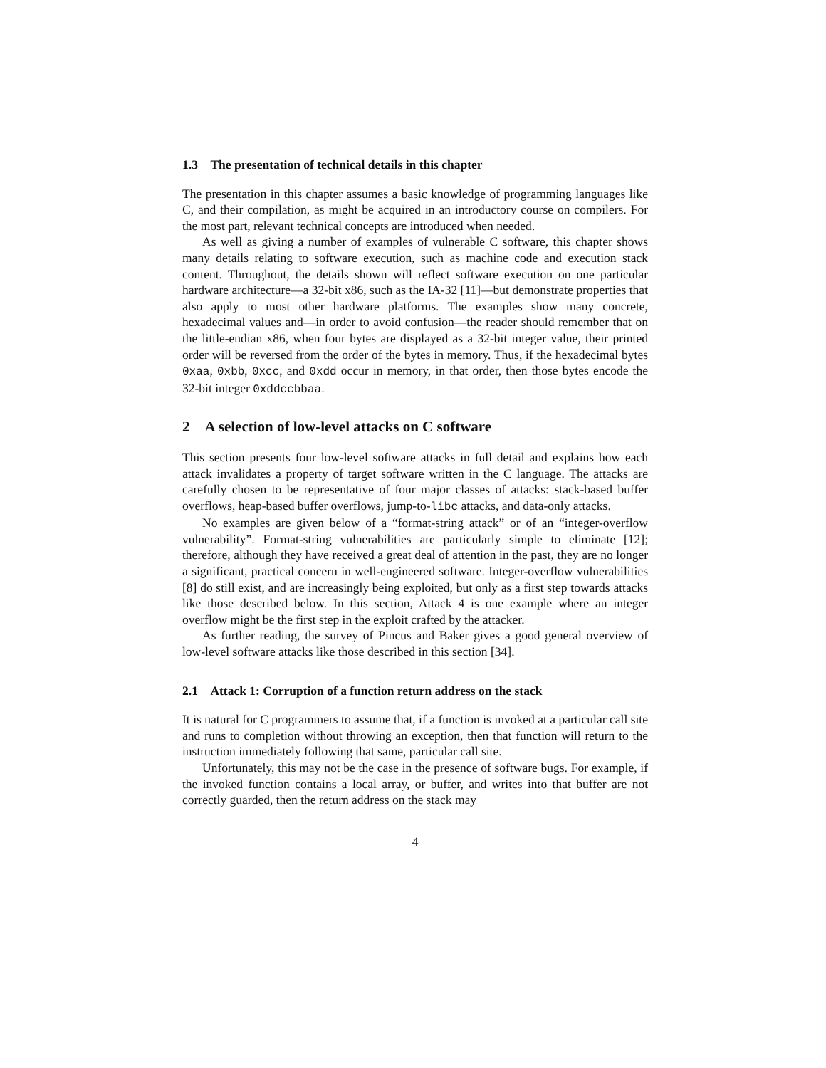1.3 The presentation of technical details in this chapter
The presentation in this chapter assumes a basic knowledge of programming languages like C, and their compilation, as might be acquired in an introductory course on compilers. For the most part, relevant technical concepts are introduced when needed.
As well as giving a number of examples of vulnerable C software, this chapter shows many details relating to software execution, such as machine code and execution stack content. Throughout, the details shown will reflect software execution on one particular hardware architecture—a 32-bit x86, such as the IA-32 [11]—but demonstrate properties that also apply to most other hardware platforms. The examples show many concrete, hexadecimal values and—in order to avoid confusion—the reader should remember that on the little-endian x86, when four bytes are displayed as a 32-bit integer value, their printed order will be reversed from the order of the bytes in memory. Thus, if the hexadecimal bytes 0xaa, 0xbb, 0xcc, and 0xdd occur in memory, in that order, then those bytes encode the 32-bit integer 0xddccbbaa.
2 A selection of low-level attacks on C software
This section presents four low-level software attacks in full detail and explains how each attack invalidates a property of target software written in the C language. The attacks are carefully chosen to be representative of four major classes of attacks: stack-based buffer overflows, heap-based buffer overflows, jump-to-libc attacks, and data-only attacks.
No examples are given below of a “format-string attack” or of an “integer-overflow vulnerability”. Format-string vulnerabilities are particularly simple to eliminate [12]; therefore, although they have received a great deal of attention in the past, they are no longer a significant, practical concern in well-engineered software. Integer-overflow vulnerabilities [8] do still exist, and are increasingly being exploited, but only as a first step towards attacks like those described below. In this section, Attack 4 is one example where an integer overflow might be the first step in the exploit crafted by the attacker.
As further reading, the survey of Pincus and Baker gives a good general overview of low-level software attacks like those described in this section [34].
2.1 Attack 1: Corruption of a function return address on the stack
It is natural for C programmers to assume that, if a function is invoked at a particular call site and runs to completion without throwing an exception, then that function will return to the instruction immediately following that same, particular call site.
Unfortunately, this may not be the case in the presence of software bugs. For example, if the invoked function contains a local array, or buffer, and writes into that buffer are not correctly guarded, then the return address on the stack may
4